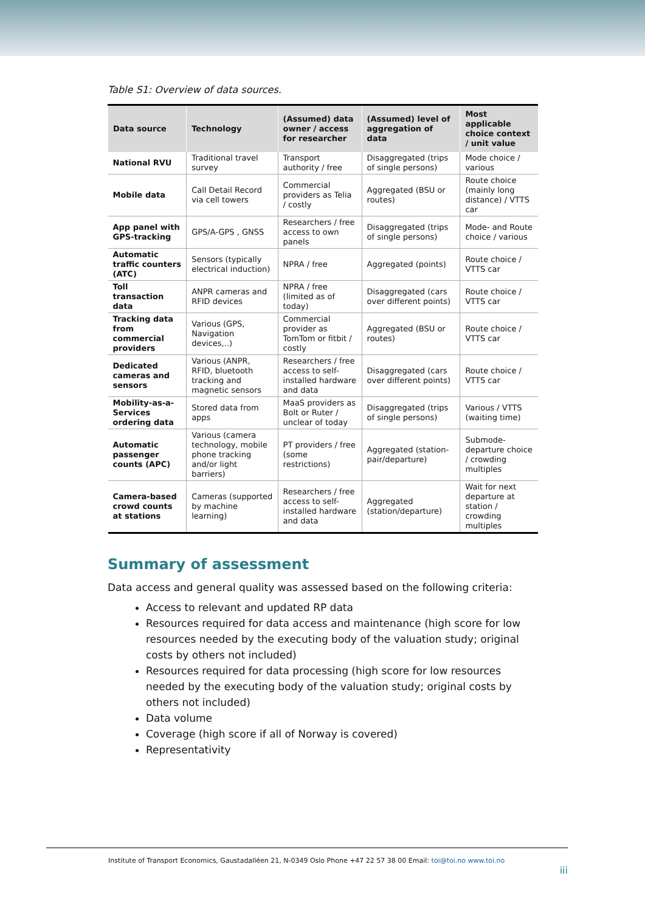Table S1: Overview of data sources.
| Data source | Technology | (Assumed) data owner / access for researcher | (Assumed) level of aggregation of data | Most applicable choice context / unit value |
| --- | --- | --- | --- | --- |
| National RVU | Traditional travel survey | Transport authority / free | Disaggregated (trips of single persons) | Mode choice / various |
| Mobile data | Call Detail Record via cell towers | Commercial providers as Telia / costly | Aggregated (BSU or routes) | Route choice (mainly long distance) / VTTS car |
| App panel with GPS-tracking | GPS/A-GPS , GNSS | Researchers / free access to own panels | Disaggregated (trips of single persons) | Mode- and Route choice / various |
| Automatic traffic counters (ATC) | Sensors (typically electrical induction) | NPRA / free | Aggregated (points) | Route choice / VTTS car |
| Toll transaction data | ANPR cameras and RFID devices | NPRA / free (limited as of today) | Disaggregated (cars over different points) | Route choice / VTTS car |
| Tracking data from commercial providers | Various (GPS, Navigation devices,..) | Commercial provider as TomTom or fitbit / costly | Aggregated (BSU or routes) | Route choice / VTTS car |
| Dedicated cameras and sensors | Various (ANPR, RFID, bluetooth tracking and magnetic sensors | Researchers / free access to self-installed hardware and data | Disaggregated (cars over different points) | Route choice / VTTS car |
| Mobility-as-a-Services ordering data | Stored data from apps | MaaS providers as Bolt or Ruter / unclear of today | Disaggregated (trips of single persons) | Various / VTTS (waiting time) |
| Automatic passenger counts (APC) | Various (camera technology, mobile phone tracking and/or light barriers) | PT providers / free (some restrictions) | Aggregated (station-pair/departure) | Submode-departure choice / crowding multiples |
| Camera-based crowd counts at stations | Cameras (supported by machine learning) | Researchers / free access to self-installed hardware and data | Aggregated (station/departure) | Wait for next departure at station / crowding multiples |
Summary of assessment
Data access and general quality was assessed based on the following criteria:
Access to relevant and updated RP data
Resources required for data access and maintenance (high score for low resources needed by the executing body of the valuation study; original costs by others not included)
Resources required for data processing (high score for low resources needed by the executing body of the valuation study; original costs by others not included)
Data volume
Coverage (high score if all of Norway is covered)
Representativity
Institute of Transport Economics, Gaustadalléen 21, N-0349 Oslo Phone +47 22 57 38 00 Email: toi@toi.no www.toi.no iii